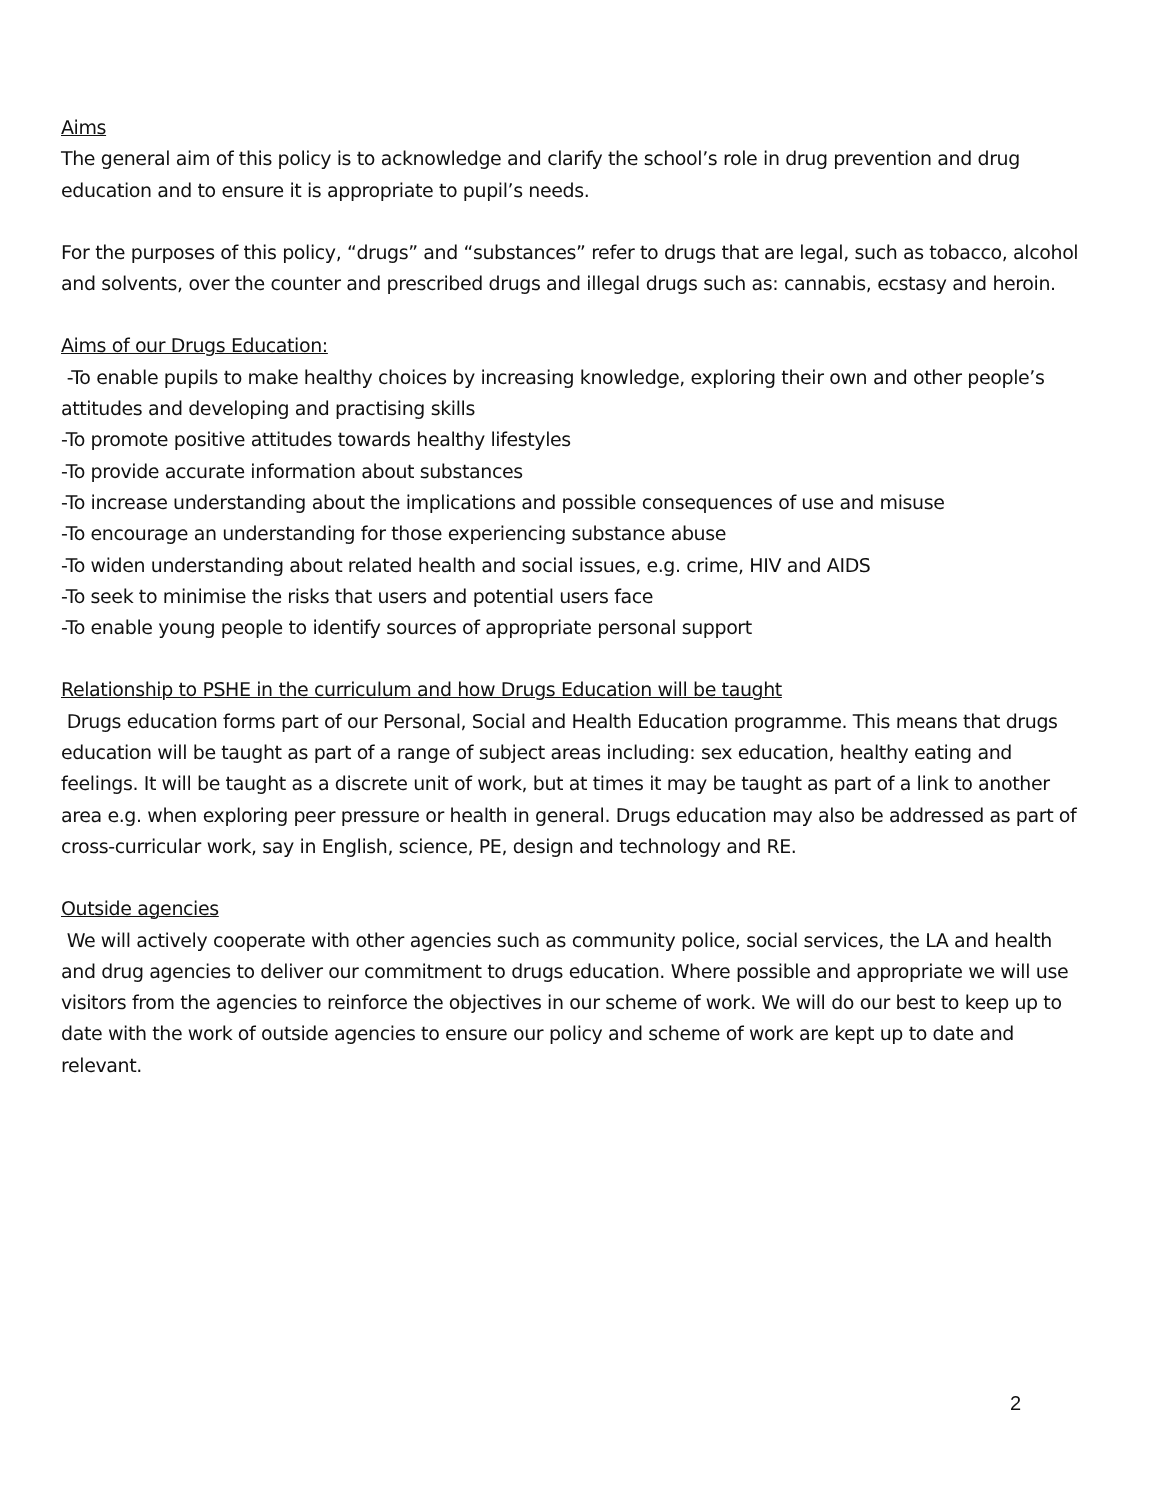Aims
The general aim of this policy is to acknowledge and clarify the school’s role in drug prevention and drug education and to ensure it is appropriate to pupil’s needs.
For the purposes of this policy, “drugs” and “substances” refer to drugs that are legal, such as tobacco, alcohol and solvents, over the counter and prescribed drugs and illegal drugs such as: cannabis, ecstasy and heroin.
Aims of our Drugs Education:
-To enable pupils to make healthy choices by increasing knowledge, exploring their own and other people’s attitudes and developing and practising skills
-To promote positive attitudes towards healthy lifestyles
-To provide accurate information about substances
-To increase understanding about the implications and possible consequences of use and misuse
-To encourage an understanding for those experiencing substance abuse
-To widen understanding about related health and social issues, e.g. crime, HIV and AIDS
-To seek to minimise the risks that users and potential users face
-To enable young people to identify sources of appropriate personal support
Relationship to PSHE in the curriculum and how Drugs Education will be taught
Drugs education forms part of our Personal, Social and Health Education programme. This means that drugs education will be taught as part of a range of subject areas including: sex education, healthy eating and feelings. It will be taught as a discrete unit of work, but at times it may be taught as part of a link to another area e.g. when exploring peer pressure or health in general. Drugs education may also be addressed as part of cross-curricular work, say in English, science, PE, design and technology and RE.
Outside agencies
We will actively cooperate with other agencies such as community police, social services, the LA and health and drug agencies to deliver our commitment to drugs education. Where possible and appropriate we will use visitors from the agencies to reinforce the objectives in our scheme of work. We will do our best to keep up to date with the work of outside agencies to ensure our policy and scheme of work are kept up to date and relevant.
2